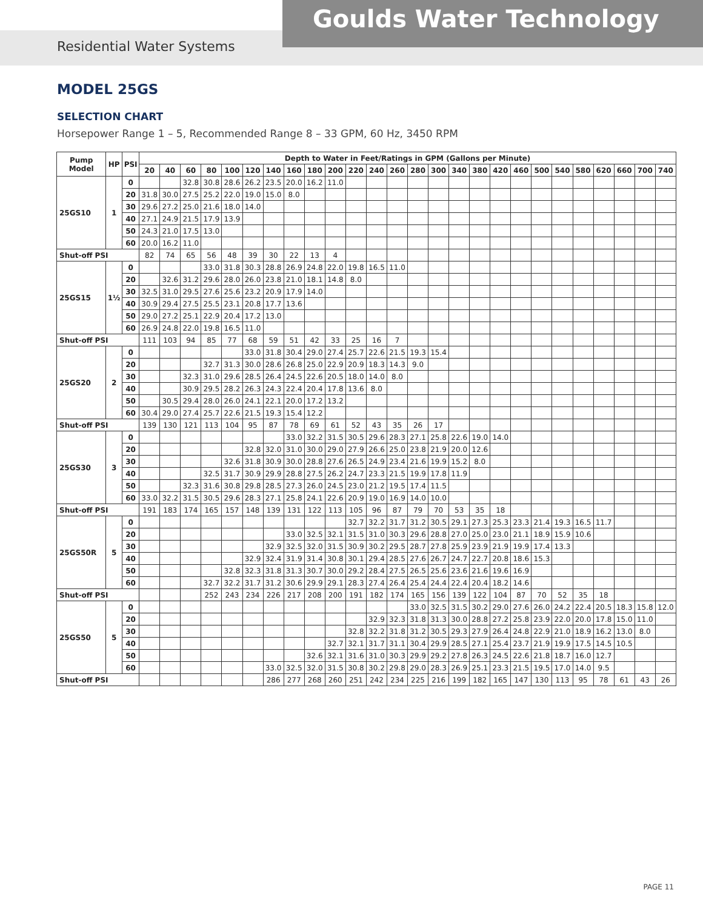Goulds Water Technology
Residential Water Systems
MODEL 25GS
SELECTION CHART
Horsepower Range 1 – 5, Recommended Range 8 – 33 GPM, 60 Hz, 3450 RPM
| Pump Model | HP | PSI | Depth to Water in Feet/Ratings in GPM (Gallons per Minute) | | | | | | | | | | | | | | | | | | | | | | | | | |
| --- | --- | --- | --- | --- | --- | --- | --- | --- | --- | --- | --- | --- | --- | --- | --- | --- | --- | --- | --- | --- | --- | --- | --- | --- | --- | --- | --- | --- |
| | | | 20 | 40 | 60 | 80 | 100 | 120 | 140 | 160 | 180 | 200 | 220 | 240 | 260 | 280 | 300 | 340 | 380 | 420 | 460 | 500 | 540 | 580 | 620 | 660 | 700 | 740 |
| 25GS10 | 1 | 0 | | | 32.8 | 30.8 | 28.6 | 26.2 | 23.5 | 20.0 | 16.2 | 11.0 | | | | | | | | | | | | | | | | |
| | | 20 | 31.8 | 30.0 | 27.5 | 25.2 | 22.0 | 19.0 | 15.0 | 8.0 | | | | | | | | | | | | | | | | | | |
| | | 30 | 29.6 | 27.2 | 25.0 | 21.6 | 18.0 | 14.0 | | | | | | | | | | | | | | | | | | | | |
| | | 40 | 27.1 | 24.9 | 21.5 | 17.9 | 13.9 | | | | | | | | | | | | | | | | | | | | | |
| | | 50 | 24.3 | 21.0 | 17.5 | 13.0 | | | | | | | | | | | | | | | | | | | | | | |
| | | 60 | 20.0 | 16.2 | 11.0 | | | | | | | | | | | | | | | | | | | | | | | |
| Shut-off PSI | | | 82 | 74 | 65 | 56 | 48 | 39 | 30 | 22 | 13 | 4 | | | | | | | | | | | | | | | | |
| 25GS15 | 1½ | 0 | | | | 33.0 | 31.8 | 30.3 | 28.8 | 26.9 | 24.8 | 22.0 | 19.8 | 16.5 | 11.0 | | | | | | | | | | | | | |
| | | 20 | | 32.6 | 31.2 | 29.6 | 28.0 | 26.0 | 23.8 | 21.0 | 18.1 | 14.8 | 8.0 | | | | | | | | | | | | | | | |
| | | 30 | 32.5 | 31.0 | 29.5 | 27.6 | 25.6 | 23.2 | 20.9 | 17.9 | 14.0 | | | | | | | | | | | | | | | | | |
| | | 40 | 30.9 | 29.4 | 27.5 | 25.5 | 23.1 | 20.8 | 17.7 | 13.6 | | | | | | | | | | | | | | | | | | |
| | | 50 | 29.0 | 27.2 | 25.1 | 22.9 | 20.4 | 17.2 | 13.0 | | | | | | | | | | | | | | | | | | | |
| | | 60 | 26.9 | 24.8 | 22.0 | 19.8 | 16.5 | 11.0 | | | | | | | | | | | | | | | | | | | | |
| Shut-off PSI | | | 111 | 103 | 94 | 85 | 77 | 68 | 59 | 51 | 42 | 33 | 25 | 16 | 7 | | | | | | | | | | | | | |
| 25GS20 | 2 | 0 | | | | | | 33.0 | 31.8 | 30.4 | 29.0 | 27.4 | 25.7 | 22.6 | 21.5 | 19.3 | 15.4 | | | | | | | | | | | |
| | | 20 | | | | 32.7 | 31.3 | 30.0 | 28.6 | 26.8 | 25.0 | 22.9 | 20.9 | 18.3 | 14.3 | 9.0 | | | | | | | | | | | | |
| | | 30 | | | 32.3 | 31.0 | 29.6 | 28.5 | 26.4 | 24.5 | 22.6 | 20.5 | 18.0 | 14.0 | 8.0 | | | | | | | | | | | | | |
| | | 40 | | | 30.9 | 29.5 | 28.2 | 26.3 | 24.3 | 22.4 | 20.4 | 17.8 | 13.6 | 8.0 | | | | | | | | | | | | | | |
| | | 50 | | 30.5 | 29.4 | 28.0 | 26.0 | 24.1 | 22.1 | 20.0 | 17.2 | 13.2 | | | | | | | | | | | | | | | | |
| | | 60 | 30.4 | 29.0 | 27.4 | 25.7 | 22.6 | 21.5 | 19.3 | 15.4 | 12.2 | | | | | | | | | | | | | | | | | |
| Shut-off PSI | | | 139 | 130 | 121 | 113 | 104 | 95 | 87 | 78 | 69 | 61 | 52 | 43 | 35 | 26 | 17 | | | | | | | | | | | |
| 25GS30 | 3 | 0 | | | | | | | | 33.0 | 32.2 | 31.5 | 30.5 | 29.6 | 28.3 | 27.1 | 25.8 | 22.6 | 19.0 | 14.0 | | | | | | | | |
| | | 20 | | | | | | 32.8 | 32.0 | 31.0 | 30.0 | 29.0 | 27.9 | 26.6 | 25.0 | 23.8 | 21.9 | 20.0 | 12.6 | | | | | | | | | |
| | | 30 | | | | | 32.6 | 31.8 | 30.9 | 30.0 | 28.8 | 27.6 | 26.5 | 24.9 | 23.4 | 21.6 | 19.9 | 15.2 | 8.0 | | | | | | | | | |
| | | 40 | | | | 32.5 | 31.7 | 30.9 | 29.9 | 28.8 | 27.5 | 26.2 | 24.7 | 23.3 | 21.5 | 19.9 | 17.8 | 11.9 | | | | | | | | | | |
| | | 50 | | | 32.3 | 31.6 | 30.8 | 29.8 | 28.5 | 27.3 | 26.0 | 24.5 | 23.0 | 21.2 | 19.5 | 17.4 | 11.5 | | | | | | | | | | | |
| | | 60 | 33.0 | 32.2 | 31.5 | 30.5 | 29.6 | 28.3 | 27.1 | 25.8 | 24.1 | 22.6 | 20.9 | 19.0 | 16.9 | 14.0 | 10.0 | | | | | | | | | | | |
| Shut-off PSI | | | 191 | 183 | 174 | 165 | 157 | 148 | 139 | 131 | 122 | 113 | 105 | 96 | 87 | 79 | 70 | 53 | 35 | 18 | | | | | | | | |
| 25GS50R | 5 | 0 | | | | | | | | | | | 32.7 | 32.2 | 31.7 | 31.2 | 30.5 | 29.1 | 27.3 | 25.3 | 23.3 | 21.4 | 19.3 | 16.5 | 11.7 | | | |
| | | 20 | | | | | | | | 33.0 | 32.5 | 32.1 | 31.5 | 31.0 | 30.3 | 29.6 | 28.8 | 27.0 | 25.0 | 23.0 | 21.1 | 18.9 | 15.9 | 10.6 | | | | |
| | | 30 | | | | | | | 32.9 | 32.5 | 32.0 | 31.5 | 30.9 | 30.2 | 29.5 | 28.7 | 27.8 | 25.9 | 23.9 | 21.9 | 19.9 | 17.4 | 13.3 | | | | | |
| | | 40 | | | | | | 32.9 | 32.4 | 31.9 | 31.4 | 30.8 | 30.1 | 29.4 | 28.5 | 27.6 | 26.7 | 24.7 | 22.7 | 20.8 | 18.6 | 15.3 | | | | | | |
| | | 50 | | | | | 32.8 | 32.3 | 31.8 | 31.3 | 30.7 | 30.0 | 29.2 | 28.4 | 27.5 | 26.5 | 25.6 | 23.6 | 21.6 | 19.6 | 16.9 | | | | | | | |
| | | 60 | | | | 32.7 | 32.2 | 31.7 | 31.2 | 30.6 | 29.9 | 29.1 | 28.3 | 27.4 | 26.4 | 25.4 | 24.4 | 22.4 | 20.4 | 18.2 | 14.6 | | | | | | | |
| Shut-off PSI | | | | | | 252 | 243 | 234 | 226 | 217 | 208 | 200 | 191 | 182 | 174 | 165 | 156 | 139 | 122 | 104 | 87 | 70 | 52 | 35 | 18 | | | |
| 25GS50 | 5 | 0 | | | | | | | | | | | | | | 33.0 | 32.5 | 31.5 | 30.2 | 29.0 | 27.6 | 26.0 | 24.2 | 22.4 | 20.5 | 18.3 | 15.8 | 12.0 |
| | | 20 | | | | | | | | | | | | 32.9 | 32.3 | 31.8 | 31.3 | 30.0 | 28.8 | 27.2 | 25.8 | 23.9 | 22.0 | 20.0 | 17.8 | 15.0 | 11.0 | |
| | | 30 | | | | | | | | | | | 32.8 | 32.2 | 31.8 | 31.2 | 30.5 | 29.3 | 27.9 | 26.4 | 24.8 | 22.9 | 21.0 | 18.9 | 16.2 | 13.0 | 8.0 | |
| | | 40 | | | | | | | | | | 32.7 | 32.1 | 31.7 | 31.1 | 30.4 | 29.9 | 28.5 | 27.1 | 25.4 | 23.7 | 21.9 | 19.9 | 17.5 | 14.5 | 10.5 | | |
| | | 50 | | | | | | | | | 32.6 | 32.1 | 31.6 | 31.0 | 30.3 | 29.9 | 29.2 | 27.8 | 26.3 | 24.5 | 22.6 | 21.8 | 18.7 | 16.0 | 12.7 | | | |
| | | 60 | | | | | | | 33.0 | 32.5 | 32.0 | 31.5 | 30.8 | 30.2 | 29.8 | 29.0 | 28.3 | 26.9 | 25.1 | 23.3 | 21.5 | 19.5 | 17.0 | 14.0 | 9.5 | | | |
| Shut-off PSI | | | | | | | | | 286 | 277 | 268 | 260 | 251 | 242 | 234 | 225 | 216 | 199 | 182 | 165 | 147 | 130 | 113 | 95 | 78 | 61 | 43 | 26 |
PAGE 11